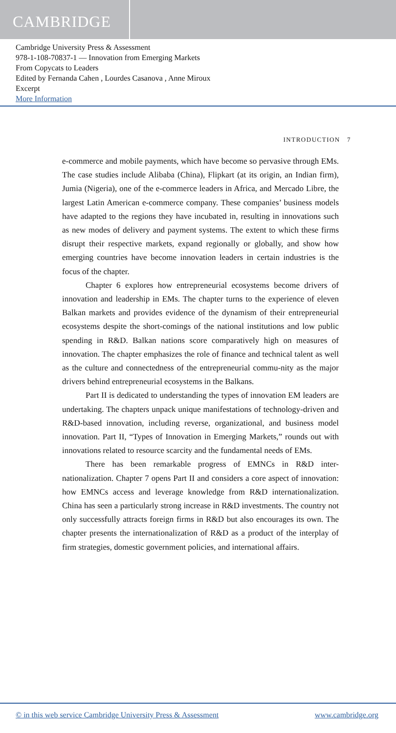CAMBRIDGE
Cambridge University Press & Assessment
978-1-108-70837-1 — Innovation from Emerging Markets
From Copycats to Leaders
Edited by Fernanda Cahen , Lourdes Casanova , Anne Miroux
Excerpt
More Information
INTRODUCTION 7
e-commerce and mobile payments, which have become so pervasive through EMs. The case studies include Alibaba (China), Flipkart (at its origin, an Indian firm), Jumia (Nigeria), one of the e-commerce leaders in Africa, and Mercado Libre, the largest Latin American e-commerce company. These companies’ business models have adapted to the regions they have incubated in, resulting in innovations such as new modes of delivery and payment systems. The extent to which these firms disrupt their respective markets, expand regionally or globally, and show how emerging countries have become innovation leaders in certain industries is the focus of the chapter.
Chapter 6 explores how entrepreneurial ecosystems become drivers of innovation and leadership in EMs. The chapter turns to the experience of eleven Balkan markets and provides evidence of the dynamism of their entrepreneurial ecosystems despite the short-comings of the national institutions and low public spending in R&D. Balkan nations score comparatively high on measures of innovation. The chapter emphasizes the role of finance and technical talent as well as the culture and connectedness of the entrepreneurial commu-nity as the major drivers behind entrepreneurial ecosystems in the Balkans.
Part II is dedicated to understanding the types of innovation EM leaders are undertaking. The chapters unpack unique manifestations of technology-driven and R&D-based innovation, including reverse, organizational, and business model innovation. Part II, “Types of Innovation in Emerging Markets,” rounds out with innovations related to resource scarcity and the fundamental needs of EMs.
There has been remarkable progress of EMNCs in R&D inter-nationalization. Chapter 7 opens Part II and considers a core aspect of innovation: how EMNCs access and leverage knowledge from R&D internationalization. China has seen a particularly strong increase in R&D investments. The country not only successfully attracts foreign firms in R&D but also encourages its own. The chapter presents the internationalization of R&D as a product of the interplay of firm strategies, domestic government policies, and international affairs.
© in this web service Cambridge University Press & Assessment www.cambridge.org